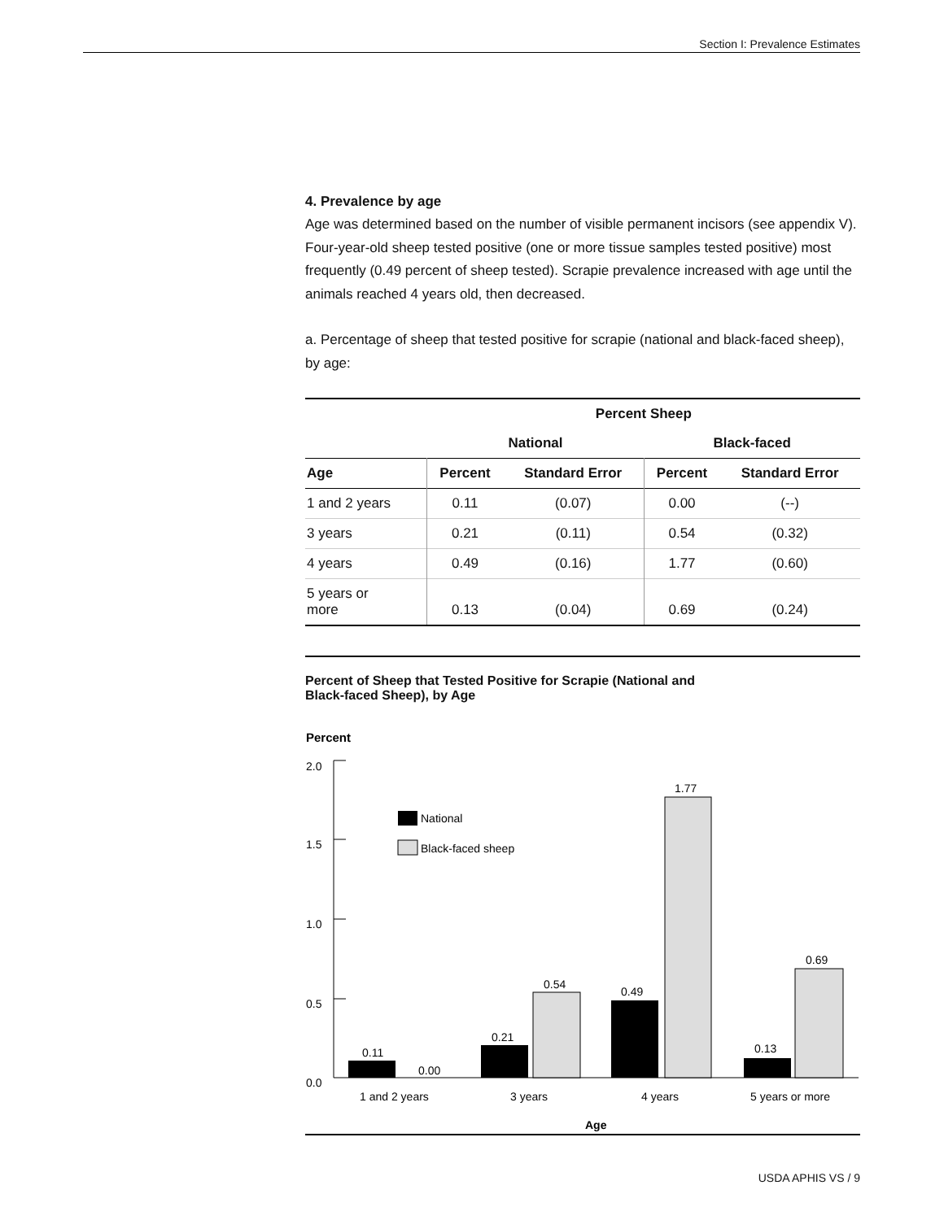Section I: Prevalence Estimates
4. Prevalence by age
Age was determined based on the number of visible permanent incisors (see appendix V). Four-year-old sheep tested positive (one or more tissue samples tested positive) most frequently (0.49 percent of sheep tested). Scrapie prevalence increased with age until the animals reached 4 years old, then decreased.
a. Percentage of sheep that tested positive for scrapie (national and black-faced sheep), by age:
| | Percent Sheep | | | |
| --- | --- | --- | --- | --- |
| | National | | Black-faced | |
| Age | Percent | Standard Error | Percent | Standard Error |
| 1 and 2 years | 0.11 | (0.07) | 0.00 | (--) |
| 3 years | 0.21 | (0.11) | 0.54 | (0.32) |
| 4 years | 0.49 | (0.16) | 1.77 | (0.60) |
| 5 years or more | 0.13 | (0.04) | 0.69 | (0.24) |
Percent of Sheep that Tested Positive for Scrapie (National and
Black-faced Sheep), by Age
Percent
2.0
1.5
1.0
0.5
0.0
National
Black-faced sheep
0.11
0.00
0.21
0.54
0.49
1.77
0.13
0.69
1 and 2 years
3 years
4 years
5 years or more
Age
USDA APHIS VS / 9